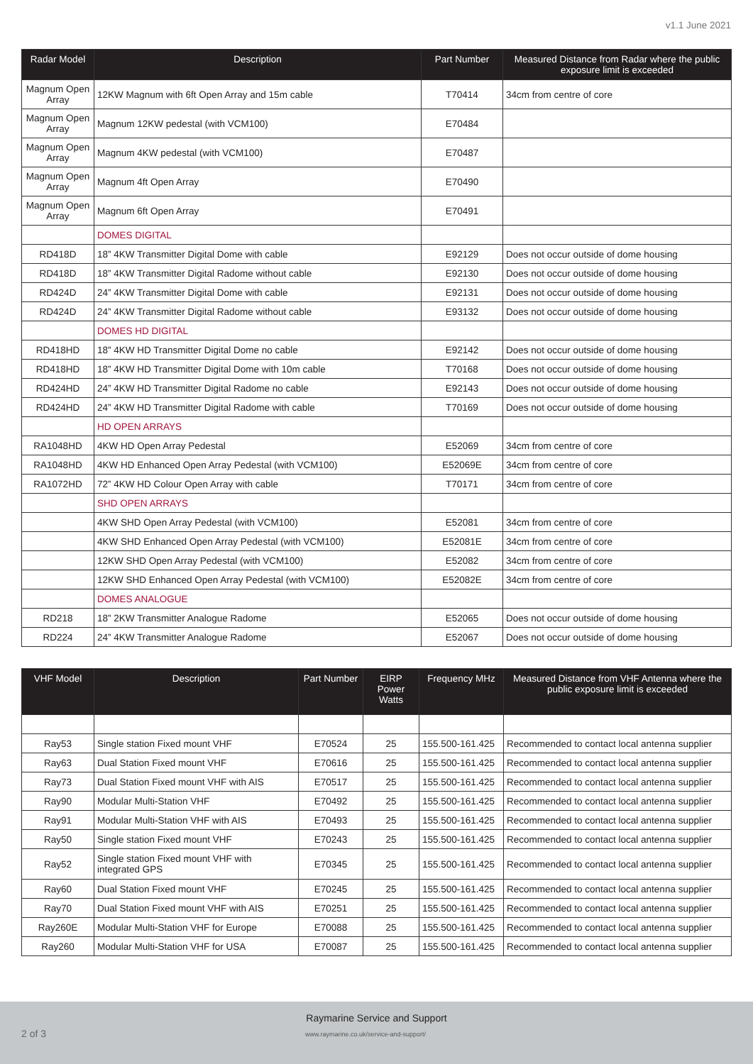v1.1 June 2021
| Radar Model | Description | Part Number | Measured Distance from Radar where the public exposure limit is exceeded |
| --- | --- | --- | --- |
| Magnum Open Array | 12KW Magnum with 6ft Open Array and 15m cable | T70414 | 34cm from centre of core |
| Magnum Open Array | Magnum 12KW pedestal (with VCM100) | E70484 | |
| Magnum Open Array | Magnum 4KW pedestal (with VCM100) | E70487 | |
| Magnum Open Array | Magnum 4ft Open Array | E70490 | |
| Magnum Open Array | Magnum 6ft Open Array | E70491 | |
| | DOMES DIGITAL | | |
| RD418D | 18” 4KW Transmitter Digital Dome with cable | E92129 | Does not occur outside of dome housing |
| RD418D | 18” 4KW Transmitter Digital Radome without cable | E92130 | Does not occur outside of dome housing |
| RD424D | 24” 4KW Transmitter Digital Dome with cable | E92131 | Does not occur outside of dome housing |
| RD424D | 24” 4KW Transmitter Digital Radome without cable | E93132 | Does not occur outside of dome housing |
| | DOMES HD DIGITAL | | |
| RD418HD | 18” 4KW HD Transmitter Digital Dome no cable | E92142 | Does not occur outside of dome housing |
| RD418HD | 18” 4KW HD Transmitter Digital Dome with 10m cable | T70168 | Does not occur outside of dome housing |
| RD424HD | 24” 4KW HD Transmitter Digital Radome no cable | E92143 | Does not occur outside of dome housing |
| RD424HD | 24” 4KW HD Transmitter Digital Radome with cable | T70169 | Does not occur outside of dome housing |
| | HD OPEN ARRAYS | | |
| RA1048HD | 4KW HD Open Array Pedestal | E52069 | 34cm from centre of core |
| RA1048HD | 4KW HD Enhanced Open Array Pedestal (with VCM100) | E52069E | 34cm from centre of core |
| RA1072HD | 72” 4KW HD Colour Open Array with cable | T70171 | 34cm from centre of core |
| | SHD OPEN ARRAYS | | |
| | 4KW SHD Open Array Pedestal (with VCM100) | E52081 | 34cm from centre of core |
| | 4KW SHD Enhanced Open Array Pedestal (with VCM100) | E52081E | 34cm from centre of core |
| | 12KW SHD Open Array Pedestal (with VCM100) | E52082 | 34cm from centre of core |
| | 12KW SHD Enhanced Open Array Pedestal (with VCM100) | E52082E | 34cm from centre of core |
| | DOMES ANALOGUE | | |
| RD218 | 18” 2KW Transmitter Analogue Radome | E52065 | Does not occur outside of dome housing |
| RD224 | 24” 4KW Transmitter Analogue Radome | E52067 | Does not occur outside of dome housing |
| VHF Model | Description | Part Number | EIRP Power Watts | Frequency MHz | Measured Distance from VHF Antenna where the public exposure limit is exceeded |
| --- | --- | --- | --- | --- | --- |
| Ray53 | Single station Fixed mount VHF | E70524 | 25 | 155.500-161.425 | Recommended to contact local antenna supplier |
| Ray63 | Dual Station Fixed mount VHF | E70616 | 25 | 155.500-161.425 | Recommended to contact local antenna supplier |
| Ray73 | Dual Station Fixed mount VHF with AIS | E70517 | 25 | 155.500-161.425 | Recommended to contact local antenna supplier |
| Ray90 | Modular Multi-Station VHF | E70492 | 25 | 155.500-161.425 | Recommended to contact local antenna supplier |
| Ray91 | Modular Multi-Station VHF with AIS | E70493 | 25 | 155.500-161.425 | Recommended to contact local antenna supplier |
| Ray50 | Single station Fixed mount VHF | E70243 | 25 | 155.500-161.425 | Recommended to contact local antenna supplier |
| Ray52 | Single station Fixed mount VHF with integrated GPS | E70345 | 25 | 155.500-161.425 | Recommended to contact local antenna supplier |
| Ray60 | Dual Station Fixed mount VHF | E70245 | 25 | 155.500-161.425 | Recommended to contact local antenna supplier |
| Ray70 | Dual Station Fixed mount VHF with AIS | E70251 | 25 | 155.500-161.425 | Recommended to contact local antenna supplier |
| Ray260E | Modular Multi-Station VHF for Europe | E70088 | 25 | 155.500-161.425 | Recommended to contact local antenna supplier |
| Ray260 | Modular Multi-Station VHF for USA | E70087 | 25 | 155.500-161.425 | Recommended to contact local antenna supplier |
Raymarine Service and Support
2 of 3
www.raymarine.co.uk/service-and-support/